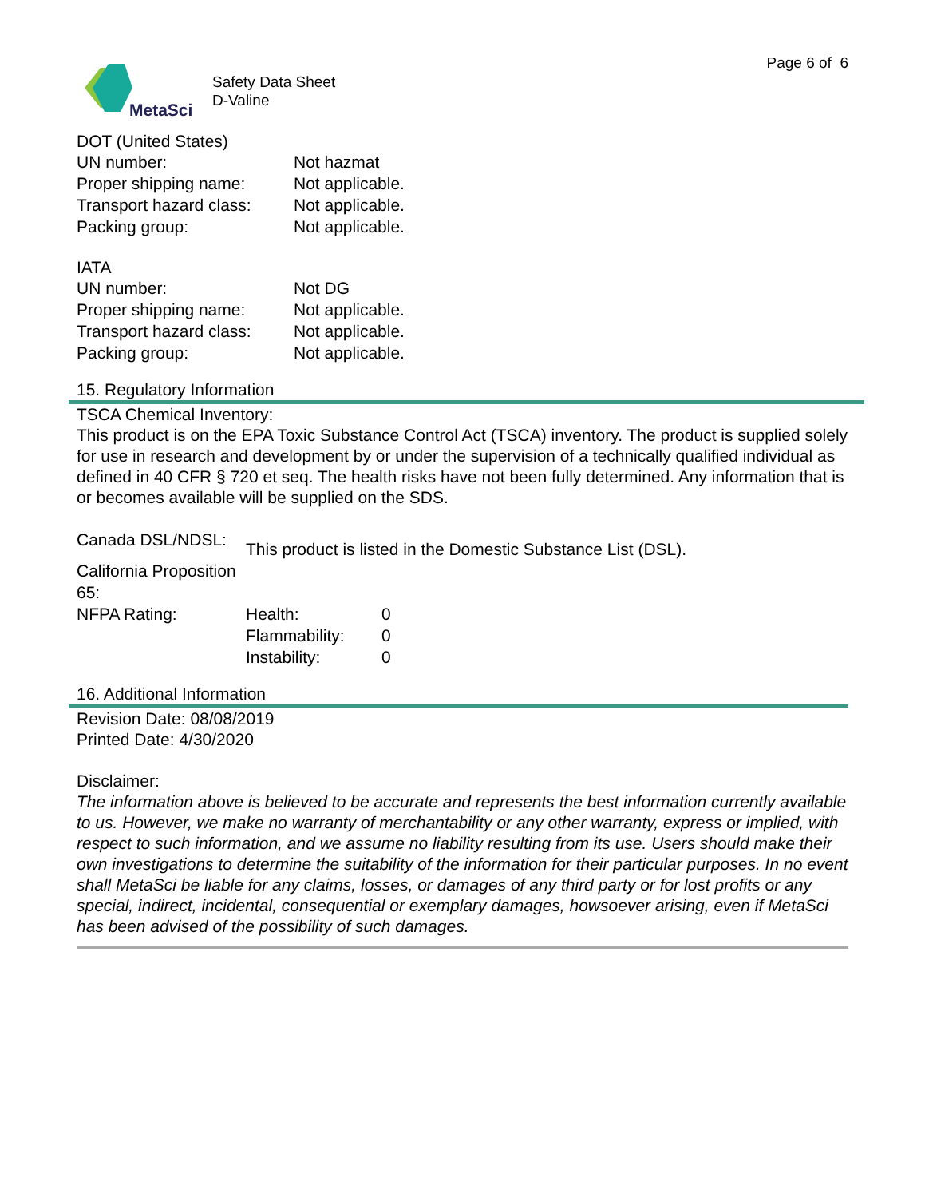Page 6 of 6
MetaSci
Safety Data Sheet
D-Valine
DOT (United States)
| UN number: | Not hazmat |
| Proper shipping name: | Not applicable. |
| Transport hazard class: | Not applicable. |
| Packing group: | Not applicable. |
IATA
| UN number: | Not DG |
| Proper shipping name: | Not applicable. |
| Transport hazard class: | Not applicable. |
| Packing group: | Not applicable. |
15. Regulatory Information
TSCA Chemical Inventory:
This product is on the EPA Toxic Substance Control Act (TSCA) inventory. The product is supplied solely for use in research and development by or under the supervision of a technically qualified individual as defined in 40 CFR § 720 et seq. The health risks have not been fully determined. Any information that is or becomes available will be supplied on the SDS.
| Canada DSL/NDSL: | This product is listed in the Domestic Substance List (DSL). | |
| California Proposition 65: | | |
| NFPA Rating: | Health: | 0 |
| | Flammability: | 0 |
| | Instability: | 0 |
16. Additional Information
Revision Date: 08/08/2019
Printed Date: 4/30/2020
Disclaimer:
The information above is believed to be accurate and represents the best information currently available to us. However, we make no warranty of merchantability or any other warranty, express or implied, with respect to such information, and we assume no liability resulting from its use. Users should make their own investigations to determine the suitability of the information for their particular purposes. In no event shall MetaSci be liable for any claims, losses, or damages of any third party or for lost profits or any special, indirect, incidental, consequential or exemplary damages, howsoever arising, even if MetaSci has been advised of the possibility of such damages.